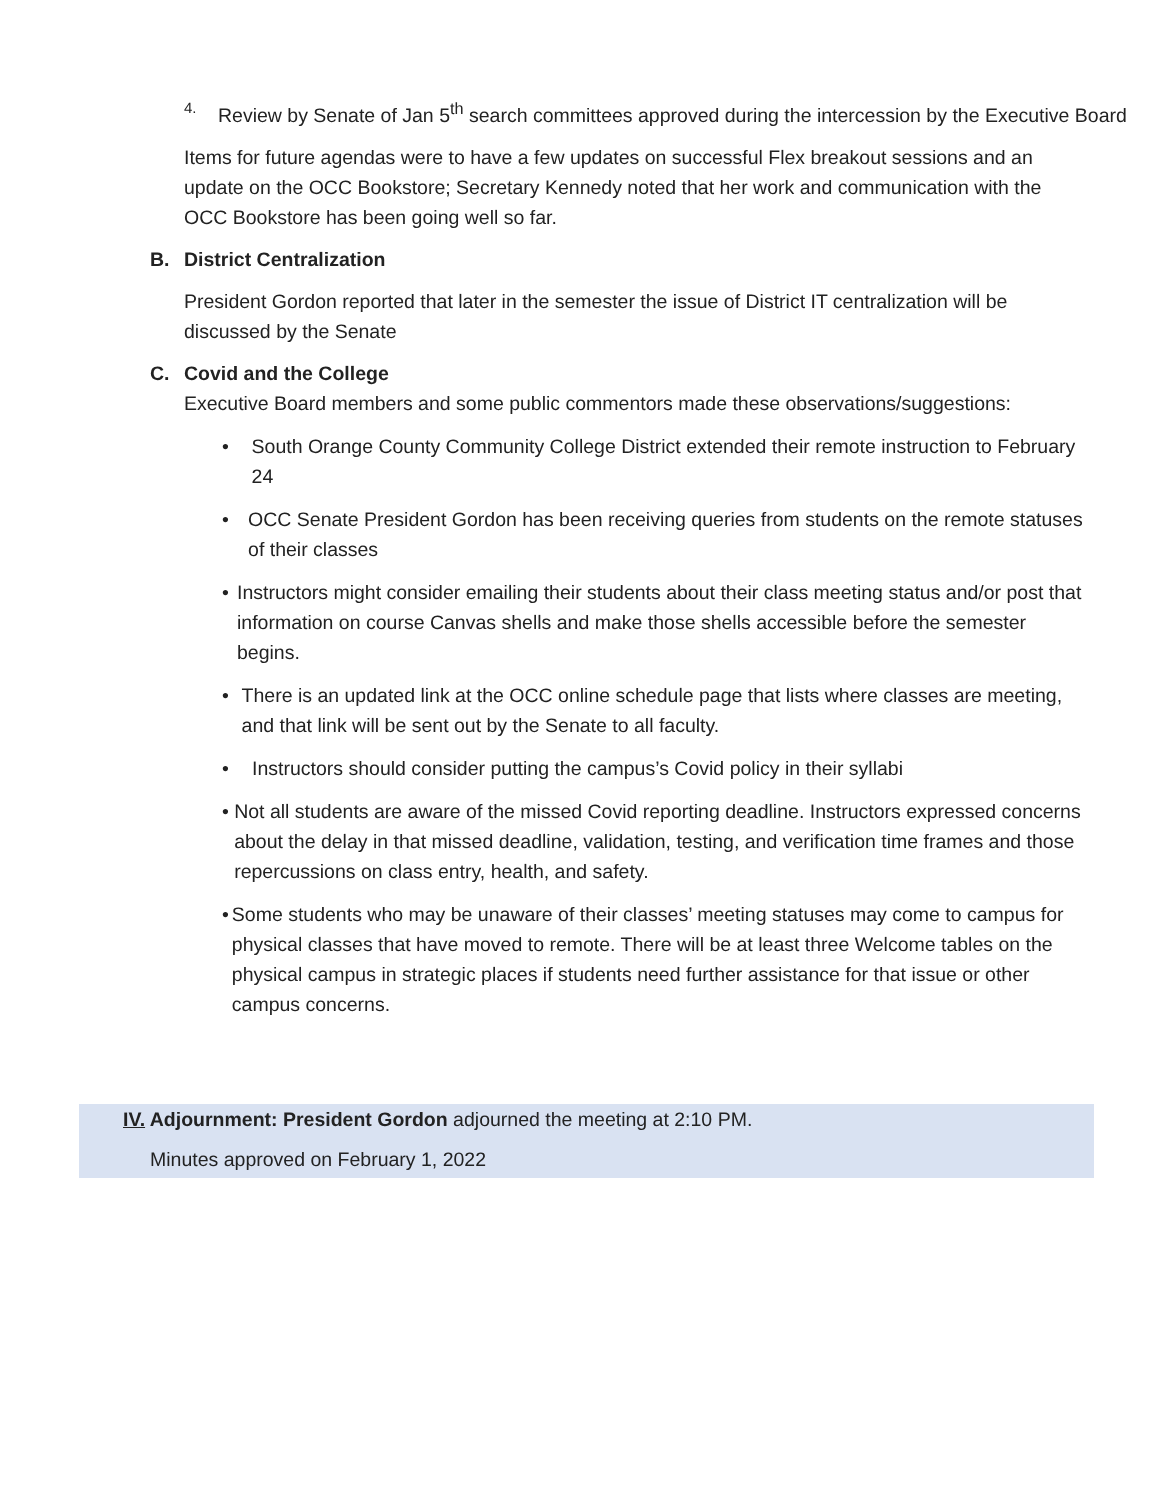4.
Review by Senate of Jan 5<sup>th</sup> search committees approved during the intercession by the Executive Board
Items for future agendas were to have a few updates on successful Flex breakout sessions and an update on the OCC Bookstore; Secretary Kennedy noted that her work and communication with the OCC Bookstore has been going well so far.
B. District Centralization
President Gordon reported that later in the semester the issue of District IT centralization will be discussed by the Senate
C. Covid and the College
Executive Board members and some public commentors made these observations/suggestions:
• South Orange County Community College District extended their remote instruction to February 24
• OCC Senate President Gordon has been receiving queries from students on the remote statuses of their classes
• Instructors might consider emailing their students about their class meeting status and/or post that information on course Canvas shells and make those shells accessible before the semester begins.
• There is an updated link at the OCC online schedule page that lists where classes are meeting, and that link will be sent out by the Senate to all faculty.
• Instructors should consider putting the campus’s Covid policy in their syllabi
• Not all students are aware of the missed Covid reporting deadline. Instructors expressed concerns about the delay in that missed deadline, validation, testing, and verification time frames and those repercussions on class entry, health, and safety.
• Some students who may be unaware of their classes’ meeting statuses may come to campus for physical classes that have moved to remote. There will be at least three Welcome tables on the physical campus in strategic places if students need further assistance for that issue or other campus concerns.
IV. Adjournment: President Gordon adjourned the meeting at 2:10 PM.
Minutes approved on February 1, 2022